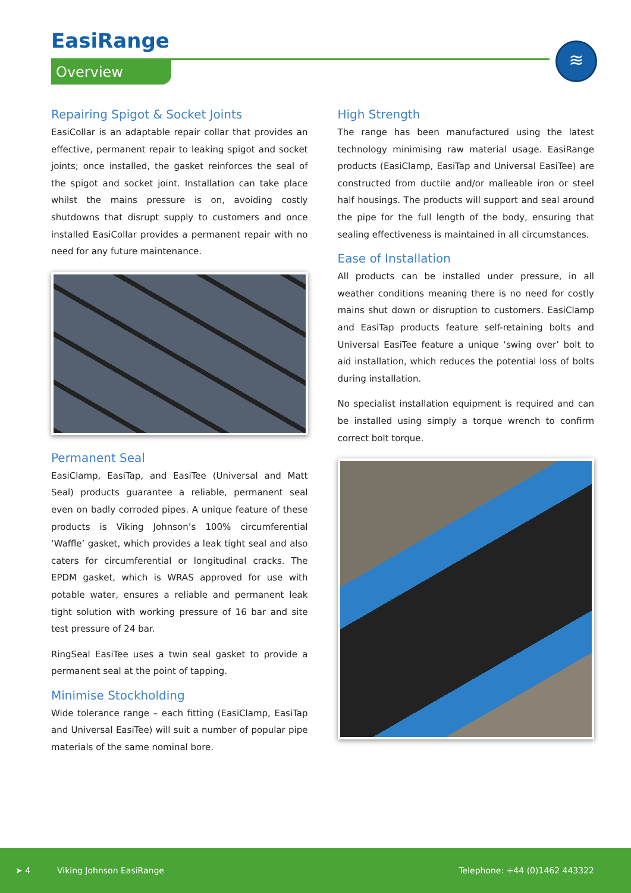EasiRange
Overview
≋
Repairing Spigot & Socket Joints
EasiCollar is an adaptable repair collar that provides an effective, permanent repair to leaking spigot and socket joints; once installed, the gasket reinforces the seal of the spigot and socket joint. Installation can take place whilst the mains pressure is on, avoiding costly shutdowns that disrupt supply to customers and once installed EasiCollar provides a permanent repair with no need for any future maintenance.
Permanent Seal
EasiClamp, EasiTap, and EasiTee (Universal and Matt Seal) products guarantee a reliable, permanent seal even on badly corroded pipes. A unique feature of these products is Viking Johnson’s 100% circumferential ‘Waffle’ gasket, which provides a leak tight seal and also caters for circumferential or longitudinal cracks. The EPDM gasket, which is WRAS approved for use with potable water, ensures a reliable and permanent leak tight solution with working pressure of 16 bar and site test pressure of 24 bar.
RingSeal EasiTee uses a twin seal gasket to provide a permanent seal at the point of tapping.
Minimise Stockholding
Wide tolerance range – each fitting (EasiClamp, EasiTap and Universal EasiTee) will suit a number of popular pipe materials of the same nominal bore.
High Strength
The range has been manufactured using the latest technology minimising raw material usage. EasiRange products (EasiClamp, EasiTap and Universal EasiTee) are constructed from ductile and/or malleable iron or steel half housings. The products will support and seal around the pipe for the full length of the body, ensuring that sealing effectiveness is maintained in all circumstances.
Ease of Installation
All products can be installed under pressure, in all weather conditions meaning there is no need for costly mains shut down or disruption to customers. EasiClamp and EasiTap products feature self-retaining bolts and Universal EasiTee feature a unique ‘swing over’ bolt to aid installation, which reduces the potential loss of bolts during installation.
No specialist installation equipment is required and can be installed using simply a torque wrench to confirm correct bolt torque.
➤ 4 Viking Johnson EasiRange Telephone: +44 (0)1462 443322